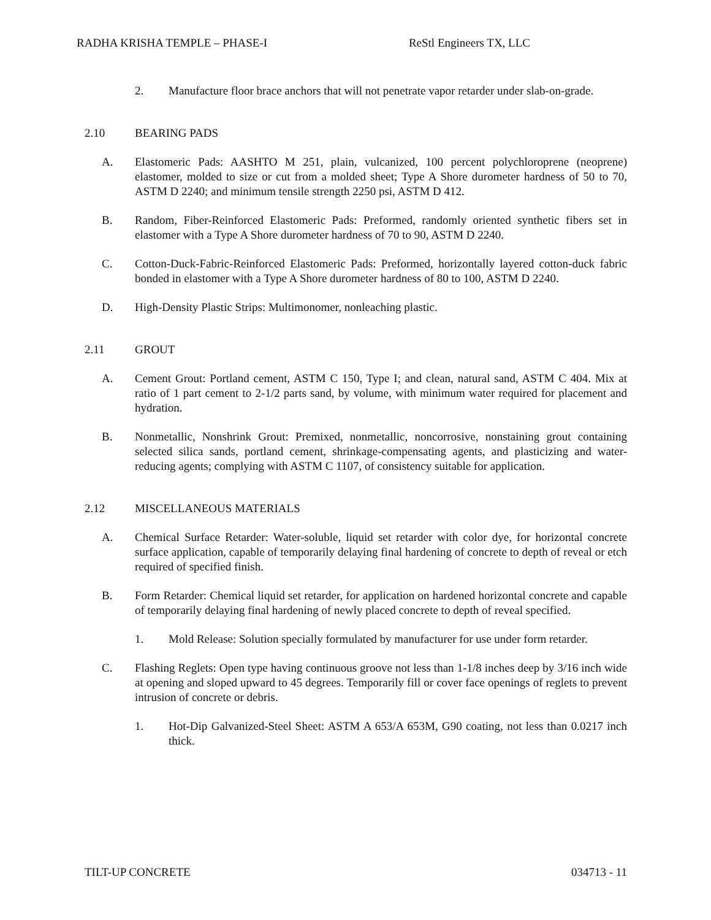RADHA KRISHA TEMPLE – PHASE-I ReStl Engineers TX, LLC
2. Manufacture floor brace anchors that will not penetrate vapor retarder under slab-on-grade.
2.10 BEARING PADS
A. Elastomeric Pads: AASHTO M 251, plain, vulcanized, 100 percent polychloroprene (neoprene) elastomer, molded to size or cut from a molded sheet; Type A Shore durometer hardness of 50 to 70, ASTM D 2240; and minimum tensile strength 2250 psi, ASTM D 412.
B. Random, Fiber-Reinforced Elastomeric Pads: Preformed, randomly oriented synthetic fibers set in elastomer with a Type A Shore durometer hardness of 70 to 90, ASTM D 2240.
C. Cotton-Duck-Fabric-Reinforced Elastomeric Pads: Preformed, horizontally layered cotton-duck fabric bonded in elastomer with a Type A Shore durometer hardness of 80 to 100, ASTM D 2240.
D. High-Density Plastic Strips: Multimonomer, nonleaching plastic.
2.11 GROUT
A. Cement Grout: Portland cement, ASTM C 150, Type I; and clean, natural sand, ASTM C 404. Mix at ratio of 1 part cement to 2-1/2 parts sand, by volume, with minimum water required for placement and hydration.
B. Nonmetallic, Nonshrink Grout: Premixed, nonmetallic, noncorrosive, nonstaining grout containing selected silica sands, portland cement, shrinkage-compensating agents, and plasticizing and water-reducing agents; complying with ASTM C 1107, of consistency suitable for application.
2.12 MISCELLANEOUS MATERIALS
A. Chemical Surface Retarder: Water-soluble, liquid set retarder with color dye, for horizontal concrete surface application, capable of temporarily delaying final hardening of concrete to depth of reveal or etch required of specified finish.
B. Form Retarder: Chemical liquid set retarder, for application on hardened horizontal concrete and capable of temporarily delaying final hardening of newly placed concrete to depth of reveal specified.
1. Mold Release: Solution specially formulated by manufacturer for use under form retarder.
C. Flashing Reglets: Open type having continuous groove not less than 1-1/8 inches deep by 3/16 inch wide at opening and sloped upward to 45 degrees. Temporarily fill or cover face openings of reglets to prevent intrusion of concrete or debris.
1. Hot-Dip Galvanized-Steel Sheet: ASTM A 653/A 653M, G90 coating, not less than 0.0217 inch thick.
TILT-UP CONCRETE 034713 - 11